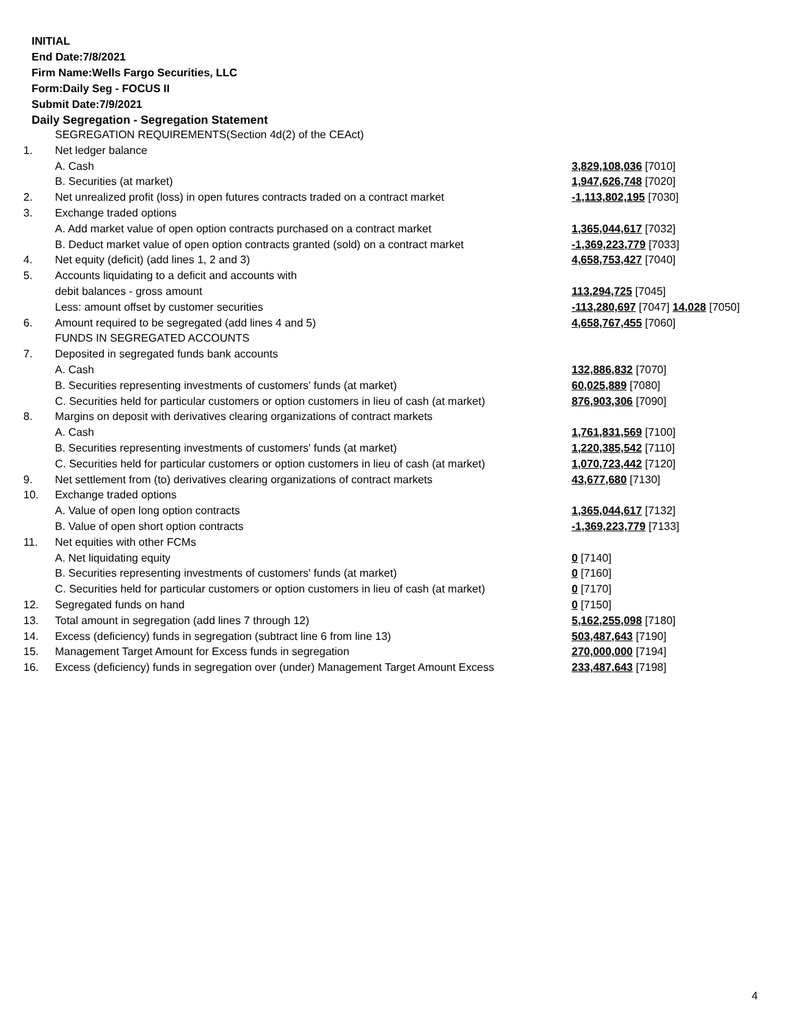INITIAL
End Date:7/8/2021
Firm Name:Wells Fargo Securities, LLC
Form:Daily Seg - FOCUS II
Submit Date:7/9/2021
Daily Segregation - Segregation Statement
| | SEGREGATION REQUIREMENTS(Section 4d(2) of the CEAct) | |
| 1. | Net ledger balance | |
| | A. Cash | 3,829,108,036 [7010] |
| | B. Securities (at market) | 1,947,626,748 [7020] |
| 2. | Net unrealized profit (loss) in open futures contracts traded on a contract market | -1,113,802,195 [7030] |
| 3. | Exchange traded options | |
| | A. Add market value of open option contracts purchased on a contract market | 1,365,044,617 [7032] |
| | B. Deduct market value of open option contracts granted (sold) on a contract market | -1,369,223,779 [7033] |
| 4. | Net equity (deficit) (add lines 1, 2 and 3) | 4,658,753,427 [7040] |
| 5. | Accounts liquidating to a deficit and accounts with | |
| | debit balances - gross amount | 113,294,725 [7045] |
| | Less: amount offset by customer securities | -113,280,697 [7047] 14,028 [7050] |
| 6. | Amount required to be segregated (add lines 4 and 5) | 4,658,767,455 [7060] |
| | FUNDS IN SEGREGATED ACCOUNTS | |
| 7. | Deposited in segregated funds bank accounts | |
| | A. Cash | 132,886,832 [7070] |
| | B. Securities representing investments of customers' funds (at market) | 60,025,889 [7080] |
| | C. Securities held for particular customers or option customers in lieu of cash (at market) | 876,903,306 [7090] |
| 8. | Margins on deposit with derivatives clearing organizations of contract markets | |
| | A. Cash | 1,761,831,569 [7100] |
| | B. Securities representing investments of customers' funds (at market) | 1,220,385,542 [7110] |
| | C. Securities held for particular customers or option customers in lieu of cash (at market) | 1,070,723,442 [7120] |
| 9. | Net settlement from (to) derivatives clearing organizations of contract markets | 43,677,680 [7130] |
| 10. | Exchange traded options | |
| | A. Value of open long option contracts | 1,365,044,617 [7132] |
| | B. Value of open short option contracts | -1,369,223,779 [7133] |
| 11. | Net equities with other FCMs | |
| | A. Net liquidating equity | 0 [7140] |
| | B. Securities representing investments of customers' funds (at market) | 0 [7160] |
| | C. Securities held for particular customers or option customers in lieu of cash (at market) | 0 [7170] |
| 12. | Segregated funds on hand | 0 [7150] |
| 13. | Total amount in segregation (add lines 7 through 12) | 5,162,255,098 [7180] |
| 14. | Excess (deficiency) funds in segregation (subtract line 6 from line 13) | 503,487,643 [7190] |
| 15. | Management Target Amount for Excess funds in segregation | 270,000,000 [7194] |
| 16. | Excess (deficiency) funds in segregation over (under) Management Target Amount Excess | 233,487,643 [7198] |
4